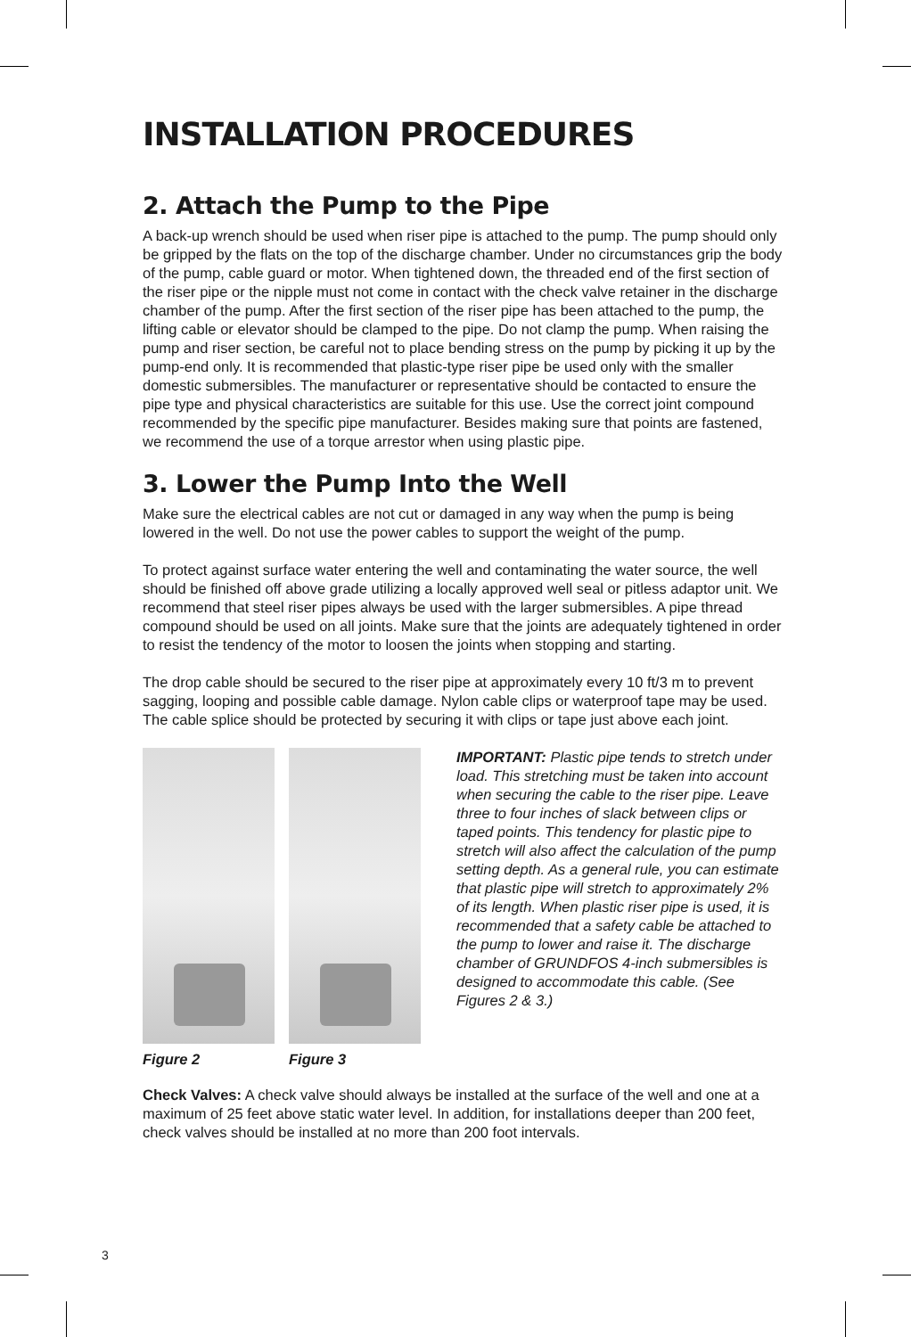INSTALLATION PROCEDURES
2. Attach the Pump to the Pipe
A back-up wrench should be used when riser pipe is attached to the pump. The pump should only be gripped by the flats on the top of the discharge chamber. Under no circumstances grip the body of the pump, cable guard or motor. When tightened down, the threaded end of the first section of the riser pipe or the nipple must not come in contact with the check valve retainer in the discharge chamber of the pump. After the first section of the riser pipe has been attached to the pump, the lifting cable or elevator should be clamped to the pipe. Do not clamp the pump. When raising the pump and riser section, be careful not to place bending stress on the pump by picking it up by the pump-end only. It is recommended that plastic-type riser pipe be used only with the smaller domestic submersibles. The manufacturer or representative should be contacted to ensure the pipe type and physical characteristics are suitable for this use. Use the correct joint compound recommended by the specific pipe manufacturer. Besides making sure that points are fastened, we recommend the use of a torque arrestor when using plastic pipe.
3. Lower the Pump Into the Well
Make sure the electrical cables are not cut or damaged in any way when the pump is being lowered in the well. Do not use the power cables to support the weight of the pump.
To protect against surface water entering the well and contaminating the water source, the well should be finished off above grade utilizing a locally approved well seal or pitless adaptor unit. We recommend that steel riser pipes always be used with the larger submersibles. A pipe thread compound should be used on all joints. Make sure that the joints are adequately tightened in order to resist the tendency of the motor to loosen the joints when stopping and starting.
The drop cable should be secured to the riser pipe at approximately every 10 ft/3 m to prevent sagging, looping and possible cable damage. Nylon cable clips or waterproof tape may be used. The cable splice should be protected by securing it with clips or tape just above each joint.
Figure 2 Figure 3
IMPORTANT: Plastic pipe tends to stretch under load. This stretching must be taken into account when securing the cable to the riser pipe. Leave three to four inches of slack between clips or taped points. This tendency for plastic pipe to stretch will also affect the calculation of the pump setting depth. As a general rule, you can estimate that plastic pipe will stretch to approximately 2% of its length. When plastic riser pipe is used, it is recommended that a safety cable be attached to the pump to lower and raise it. The discharge chamber of GRUNDFOS 4-inch submersibles is designed to accommodate this cable. (See Figures 2 & 3.)
Check Valves: A check valve should always be installed at the surface of the well and one at a maximum of 25 feet above static water level. In addition, for installations deeper than 200 feet, check valves should be installed at no more than 200 foot intervals.
3